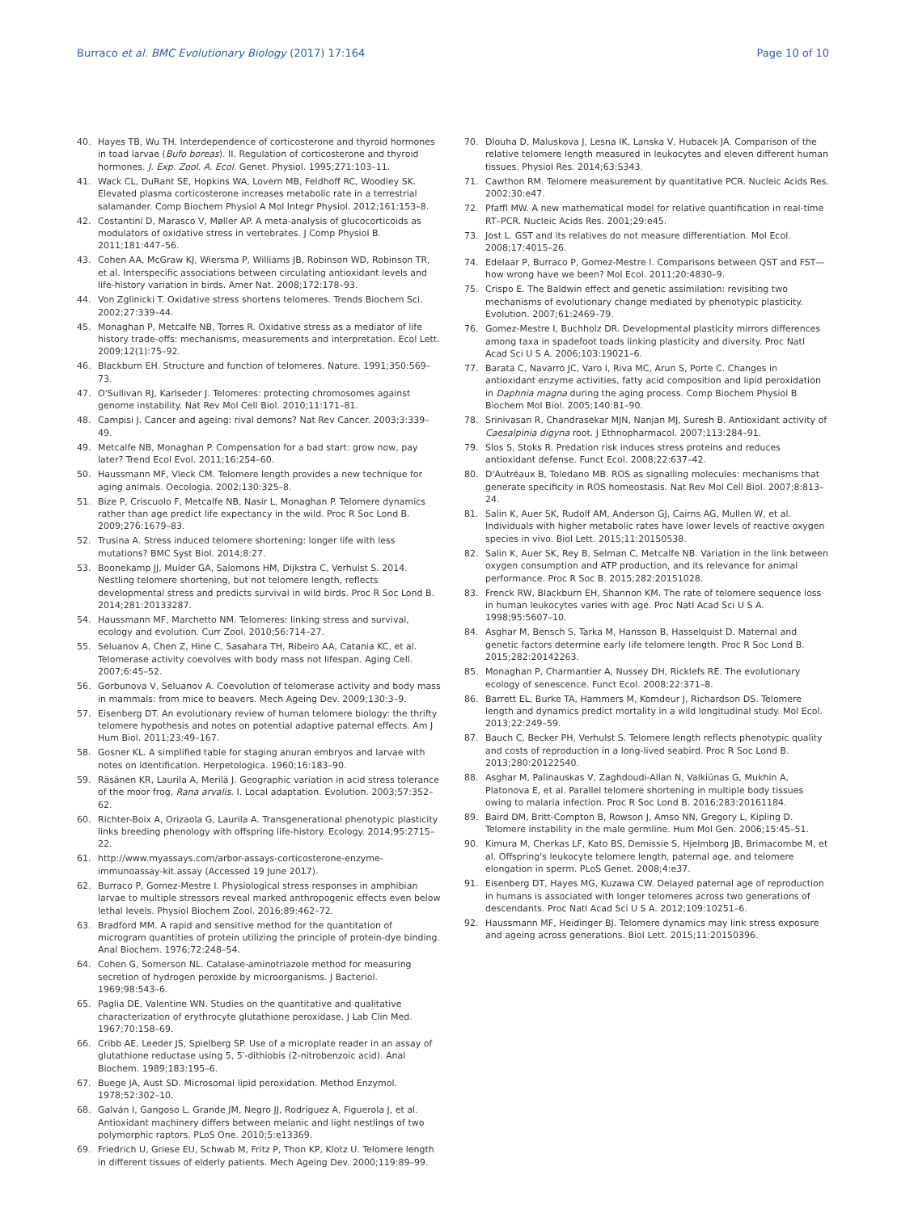Burraco et al. BMC Evolutionary Biology (2017) 17:164 Page 10 of 10
40. Hayes TB, Wu TH. Interdependence of corticosterone and thyroid hormones in toad larvae (Bufo boreas). II. Regulation of corticosterone and thyroid hormones. J. Exp. Zool. A. Ecol. Genet. Physiol. 1995;271:103–11.
41. Wack CL, DuRant SE, Hopkins WA, Lovern MB, Feldhoff RC, Woodley SK. Elevated plasma corticosterone increases metabolic rate in a terrestrial salamander. Comp Biochem Physiol A Mol Integr Physiol. 2012;161:153–8.
42. Costantini D, Marasco V, Møller AP. A meta-analysis of glucocorticoids as modulators of oxidative stress in vertebrates. J Comp Physiol B. 2011;181:447–56.
43. Cohen AA, McGraw KJ, Wiersma P, Williams JB, Robinson WD, Robinson TR, et al. Interspecific associations between circulating antioxidant levels and life-history variation in birds. Amer Nat. 2008;172:178–93.
44. Von Zglinicki T. Oxidative stress shortens telomeres. Trends Biochem Sci. 2002;27:339–44.
45. Monaghan P, Metcalfe NB, Torres R. Oxidative stress as a mediator of life history trade-offs: mechanisms, measurements and interpretation. Ecol Lett. 2009;12(1):75–92.
46. Blackburn EH. Structure and function of telomeres. Nature. 1991;350:569–73.
47. O'Sullivan RJ, Karlseder J. Telomeres: protecting chromosomes against genome instability. Nat Rev Mol Cell Biol. 2010;11:171–81.
48. Campisi J. Cancer and ageing: rival demons? Nat Rev Cancer. 2003;3:339–49.
49. Metcalfe NB, Monaghan P. Compensation for a bad start: grow now, pay later? Trend Ecol Evol. 2011;16:254–60.
50. Haussmann MF, Vleck CM. Telomere length provides a new technique for aging animals. Oecologia. 2002;130:325–8.
51. Bize P, Criscuolo F, Metcalfe NB, Nasir L, Monaghan P. Telomere dynamics rather than age predict life expectancy in the wild. Proc R Soc Lond B. 2009;276:1679–83.
52. Trusina A. Stress induced telomere shortening: longer life with less mutations? BMC Syst Biol. 2014;8:27.
53. Boonekamp JJ, Mulder GA, Salomons HM, Dijkstra C, Verhulst S. 2014. Nestling telomere shortening, but not telomere length, reflects developmental stress and predicts survival in wild birds. Proc R Soc Lond B. 2014;281:20133287.
54. Haussmann MF, Marchetto NM. Telomeres: linking stress and survival, ecology and evolution. Curr Zool. 2010;56:714–27.
55. Seluanov A, Chen Z, Hine C, Sasahara TH, Ribeiro AA, Catania KC, et al. Telomerase activity coevolves with body mass not lifespan. Aging Cell. 2007;6:45–52.
56. Gorbunova V, Seluanov A. Coevolution of telomerase activity and body mass in mammals: from mice to beavers. Mech Ageing Dev. 2009;130:3–9.
57. Eisenberg DT. An evolutionary review of human telomere biology: the thrifty telomere hypothesis and notes on potential adaptive paternal effects. Am J Hum Biol. 2011;23:49–167.
58. Gosner KL. A simplified table for staging anuran embryos and larvae with notes on identification. Herpetologica. 1960;16:183–90.
59. Räsänen KR, Laurila A, Merilä J. Geographic variation in acid stress tolerance of the moor frog, Rana arvalis. I. Local adaptation. Evolution. 2003;57:352–62.
60. Richter-Boix A, Orizaola G, Laurila A. Transgenerational phenotypic plasticity links breeding phenology with offspring life-history. Ecology. 2014;95:2715–22.
61. http://www.myassays.com/arbor-assays-corticosterone-enzyme-immunoassay-kit.assay (Accessed 19 June 2017).
62. Burraco P, Gomez-Mestre I. Physiological stress responses in amphibian larvae to multiple stressors reveal marked anthropogenic effects even below lethal levels. Physiol Biochem Zool. 2016;89:462–72.
63. Bradford MM. A rapid and sensitive method for the quantitation of microgram quantities of protein utilizing the principle of protein-dye binding. Anal Biochem. 1976;72:248–54.
64. Cohen G, Somerson NL. Catalase-aminotriazole method for measuring secretion of hydrogen peroxide by microorganisms. J Bacteriol. 1969;98:543–6.
65. Paglia DE, Valentine WN. Studies on the quantitative and qualitative characterization of erythrocyte glutathione peroxidase. J Lab Clin Med. 1967;70:158–69.
66. Cribb AE, Leeder JS, Spielberg SP. Use of a microplate reader in an assay of glutathione reductase using 5, 5′-dithiobis (2-nitrobenzoic acid). Anal Biochem. 1989;183:195–6.
67. Buege JA, Aust SD. Microsomal lipid peroxidation. Method Enzymol. 1978;52:302–10.
68. Galván I, Gangoso L, Grande JM, Negro JJ, Rodríguez A, Figuerola J, et al. Antioxidant machinery differs between melanic and light nestlings of two polymorphic raptors. PLoS One. 2010;5:e13369.
69. Friedrich U, Griese EU, Schwab M, Fritz P, Thon KP, Klotz U. Telomere length in different tissues of elderly patients. Mech Ageing Dev. 2000;119:89–99.
70. Dlouha D, Maluskova J, Lesna IK, Lanska V, Hubacek JA. Comparison of the relative telomere length measured in leukocytes and eleven different human tissues. Physiol Res. 2014;63:S343.
71. Cawthon RM. Telomere measurement by quantitative PCR. Nucleic Acids Res. 2002;30:e47.
72. Pfaffl MW. A new mathematical model for relative quantification in real-time RT–PCR. Nucleic Acids Res. 2001;29:e45.
73. Jost L. GST and its relatives do not measure differentiation. Mol Ecol. 2008;17:4015–26.
74. Edelaar P, Burraco P, Gomez-Mestre I. Comparisons between QST and FST—how wrong have we been? Mol Ecol. 2011;20:4830–9.
75. Crispo E. The Baldwin effect and genetic assimilation: revisiting two mechanisms of evolutionary change mediated by phenotypic plasticity. Evolution. 2007;61:2469–79.
76. Gomez-Mestre I, Buchholz DR. Developmental plasticity mirrors differences among taxa in spadefoot toads linking plasticity and diversity. Proc Natl Acad Sci U S A. 2006;103:19021–6.
77. Barata C, Navarro JC, Varo I, Riva MC, Arun S, Porte C. Changes in antioxidant enzyme activities, fatty acid composition and lipid peroxidation in Daphnia magna during the aging process. Comp Biochem Physiol B Biochem Mol Biol. 2005;140:81–90.
78. Srinivasan R, Chandrasekar MJN, Nanjan MJ, Suresh B. Antioxidant activity of Caesalpinia digyna root. J Ethnopharmacol. 2007;113:284–91.
79. Slos S, Stoks R. Predation risk induces stress proteins and reduces antioxidant defense. Funct Ecol. 2008;22:637–42.
80. D'Autréaux B, Toledano MB. ROS as signalling molecules: mechanisms that generate specificity in ROS homeostasis. Nat Rev Mol Cell Biol. 2007;8:813–24.
81. Salin K, Auer SK, Rudolf AM, Anderson GJ, Cairns AG, Mullen W, et al. Individuals with higher metabolic rates have lower levels of reactive oxygen species in vivo. Biol Lett. 2015;11:20150538.
82. Salin K, Auer SK, Rey B, Selman C, Metcalfe NB. Variation in the link between oxygen consumption and ATP production, and its relevance for animal performance. Proc R Soc B. 2015;282:20151028.
83. Frenck RW, Blackburn EH, Shannon KM. The rate of telomere sequence loss in human leukocytes varies with age. Proc Natl Acad Sci U S A. 1998;95:5607–10.
84. Asghar M, Bensch S, Tarka M, Hansson B, Hasselquist D. Maternal and genetic factors determine early life telomere length. Proc R Soc Lond B. 2015;282:20142263.
85. Monaghan P, Charmantier A, Nussey DH, Ricklefs RE. The evolutionary ecology of senescence. Funct Ecol. 2008;22:371–8.
86. Barrett EL, Burke TA, Hammers M, Komdeur J, Richardson DS. Telomere length and dynamics predict mortality in a wild longitudinal study. Mol Ecol. 2013;22:249–59.
87. Bauch C, Becker PH, Verhulst S. Telomere length reflects phenotypic quality and costs of reproduction in a long-lived seabird. Proc R Soc Lond B. 2013;280:20122540.
88. Asghar M, Palinauskas V, Zaghdoudi-Allan N, Valkiūnas G, Mukhin A, Platonova E, et al. Parallel telomere shortening in multiple body tissues owing to malaria infection. Proc R Soc Lond B. 2016;283:20161184.
89. Baird DM, Britt-Compton B, Rowson J, Amso NN, Gregory L, Kipling D. Telomere instability in the male germline. Hum Mol Gen. 2006;15:45–51.
90. Kimura M, Cherkas LF, Kato BS, Demissie S, Hjelmborg JB, Brimacombe M, et al. Offspring's leukocyte telomere length, paternal age, and telomere elongation in sperm. PLoS Genet. 2008;4:e37.
91. Eisenberg DT, Hayes MG, Kuzawa CW. Delayed paternal age of reproduction in humans is associated with longer telomeres across two generations of descendants. Proc Natl Acad Sci U S A. 2012;109:10251–6.
92. Haussmann MF, Heidinger BJ. Telomere dynamics may link stress exposure and ageing across generations. Biol Lett. 2015;11:20150396.